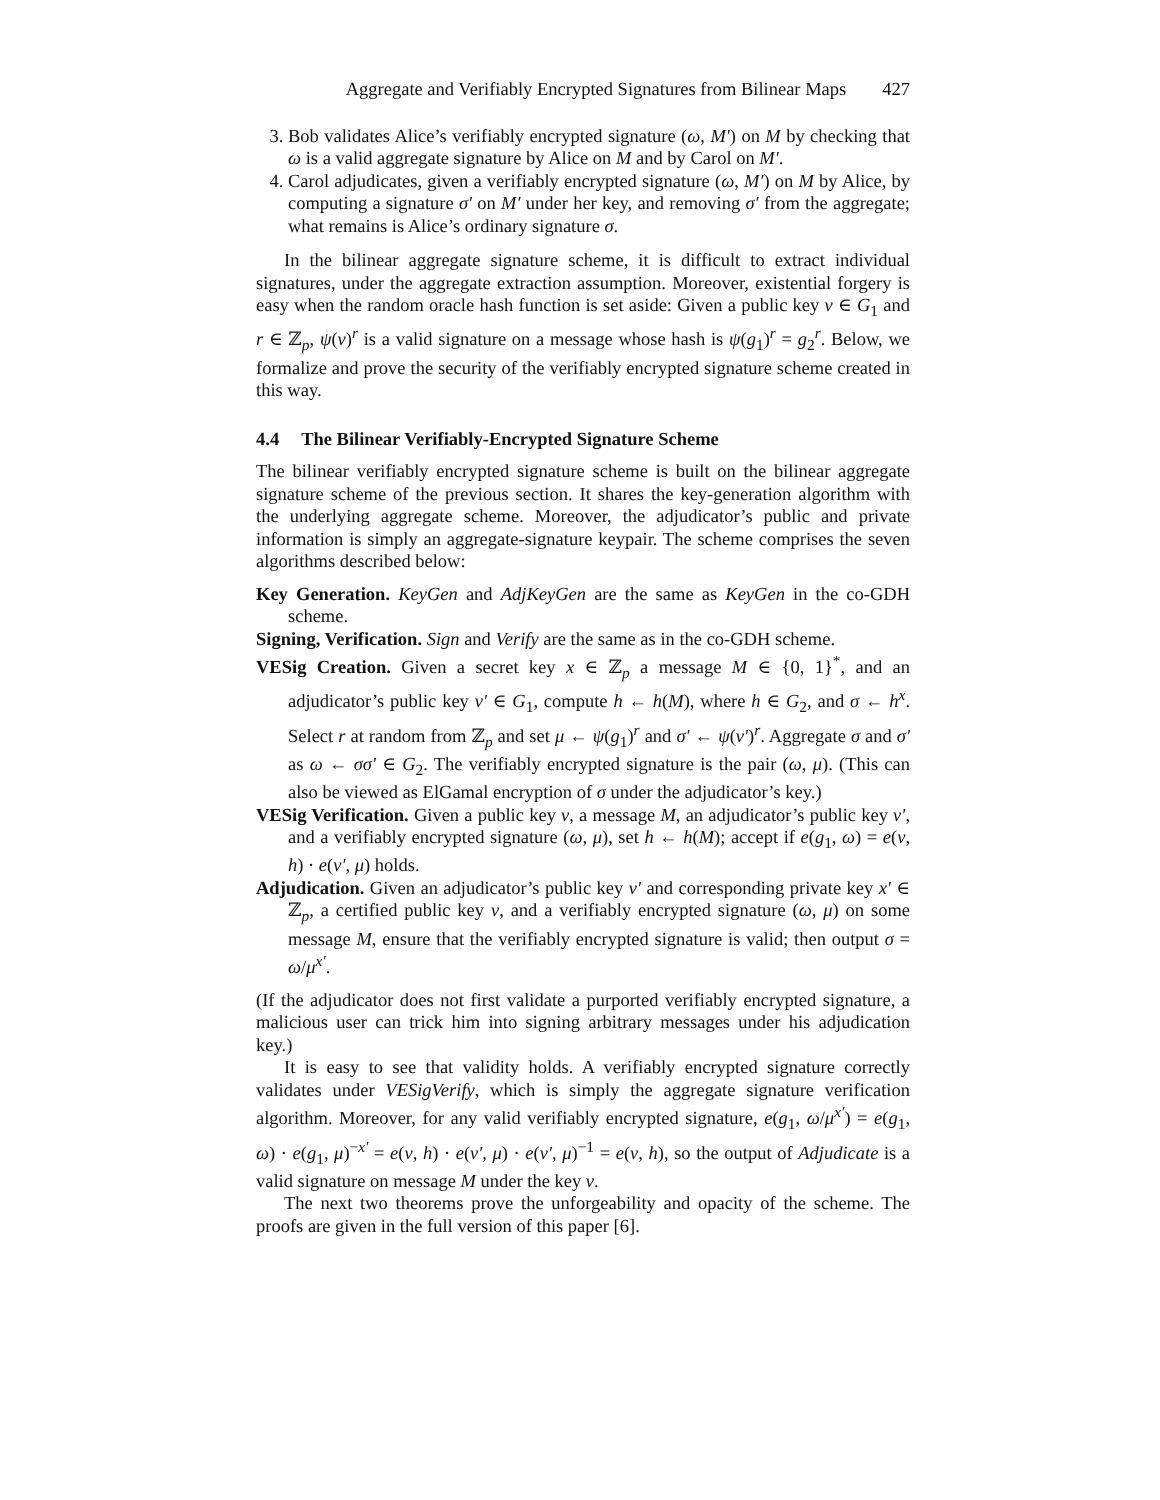Aggregate and Verifiably Encrypted Signatures from Bilinear Maps 427
3. Bob validates Alice’s verifiably encrypted signature (ω, M′) on M by checking that ω is a valid aggregate signature by Alice on M and by Carol on M′.
4. Carol adjudicates, given a verifiably encrypted signature (ω, M′) on M by Alice, by computing a signature σ′ on M′ under her key, and removing σ′ from the aggregate; what remains is Alice’s ordinary signature σ.
In the bilinear aggregate signature scheme, it is difficult to extract individual signatures, under the aggregate extraction assumption. Moreover, existential forgery is easy when the random oracle hash function is set aside: Given a public key v ∈ G<sub>1</sub> and r ∈ ℤ<sub>p</sub>, ψ(v)<sup>r</sup> is a valid signature on a message whose hash is ψ(g<sub>1</sub>)<sup>r</sup> = g<sub>2</sub><sup>r</sup>. Below, we formalize and prove the security of the verifiably encrypted signature scheme created in this way.
4.4 The Bilinear Verifiably-Encrypted Signature Scheme
The bilinear verifiably encrypted signature scheme is built on the bilinear aggregate signature scheme of the previous section. It shares the key-generation algorithm with the underlying aggregate scheme. Moreover, the adjudicator’s public and private information is simply an aggregate-signature keypair. The scheme comprises the seven algorithms described below:
Key Generation. KeyGen and AdjKeyGen are the same as KeyGen in the co-GDH scheme.
Signing, Verification. Sign and Verify are the same as in the co-GDH scheme.
VESig Creation. Given a secret key x ∈ ℤ<sub>p</sub> a message M ∈ {0, 1}<sup>*</sup>, and an adjudicator’s public key v′ ∈ G<sub>1</sub>, compute h ← h(M), where h ∈ G<sub>2</sub>, and σ ← h<sup>x</sup>. Select r at random from ℤ<sub>p</sub> and set μ ← ψ(g<sub>1</sub>)<sup>r</sup> and σ′ ← ψ(v′)<sup>r</sup>. Aggregate σ and σ′ as ω ← σσ′ ∈ G<sub>2</sub>. The verifiably encrypted signature is the pair (ω, μ). (This can also be viewed as ElGamal encryption of σ under the adjudicator’s key.)
VESig Verification. Given a public key v, a message M, an adjudicator’s public key v′, and a verifiably encrypted signature (ω, μ), set h ← h(M); accept if e(g<sub>1</sub>, ω) = e(v, h) · e(v′, μ) holds.
Adjudication. Given an adjudicator’s public key v′ and corresponding private key x′ ∈ ℤ<sub>p</sub>, a certified public key v, and a verifiably encrypted signature (ω, μ) on some message M, ensure that the verifiably encrypted signature is valid; then output σ = ω/μ<sup>x′</sup>.
(If the adjudicator does not first validate a purported verifiably encrypted signature, a malicious user can trick him into signing arbitrary messages under his adjudication key.)
It is easy to see that validity holds. A verifiably encrypted signature correctly validates under VESigVerify, which is simply the aggregate signature verification algorithm. Moreover, for any valid verifiably encrypted signature, e(g<sub>1</sub>, ω/μ<sup>x′</sup>) = e(g<sub>1</sub>, ω) · e(g<sub>1</sub>, μ)<sup>−x′</sup> = e(v, h) · e(v′, μ) · e(v′, μ)<sup>−1</sup> = e(v, h), so the output of Adjudicate is a valid signature on message M under the key v.
The next two theorems prove the unforgeability and opacity of the scheme. The proofs are given in the full version of this paper [6].